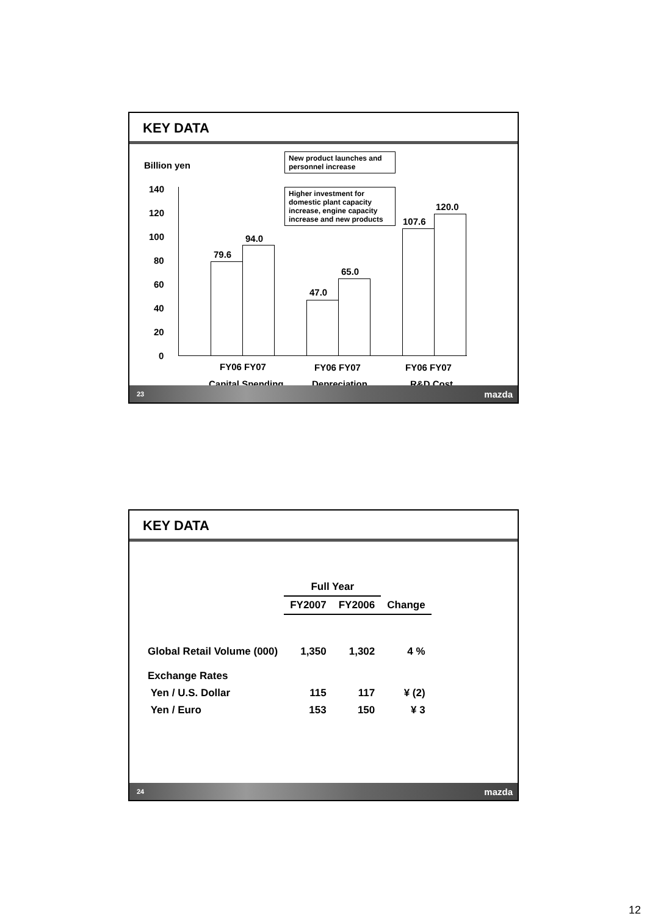KEY DATA
Billion yen
New product launches and personnel increase
Higher investment for domestic plant capacity increase, engine capacity increase and new products
140
120
100
80
60
40
20
0
79.6
94.0
47.0
65.0
107.6
120.0
FY06 FY07 FY06 FY07 FY06 FY07
Capital Spending Depreciation R&D Cost
23 mazda
KEY DATA
| | Full Year | | |
| --- | --- | --- | --- |
| | FY2007 | FY2006 | Change |
| Global Retail Volume (000) | 1,350 | 1,302 | 4 % |
| Exchange Rates | | | |
| Yen / U.S. Dollar | 115 | 117 | ¥ (2) |
| Yen / Euro | 153 | 150 | ¥ 3 |
24 mazda
12